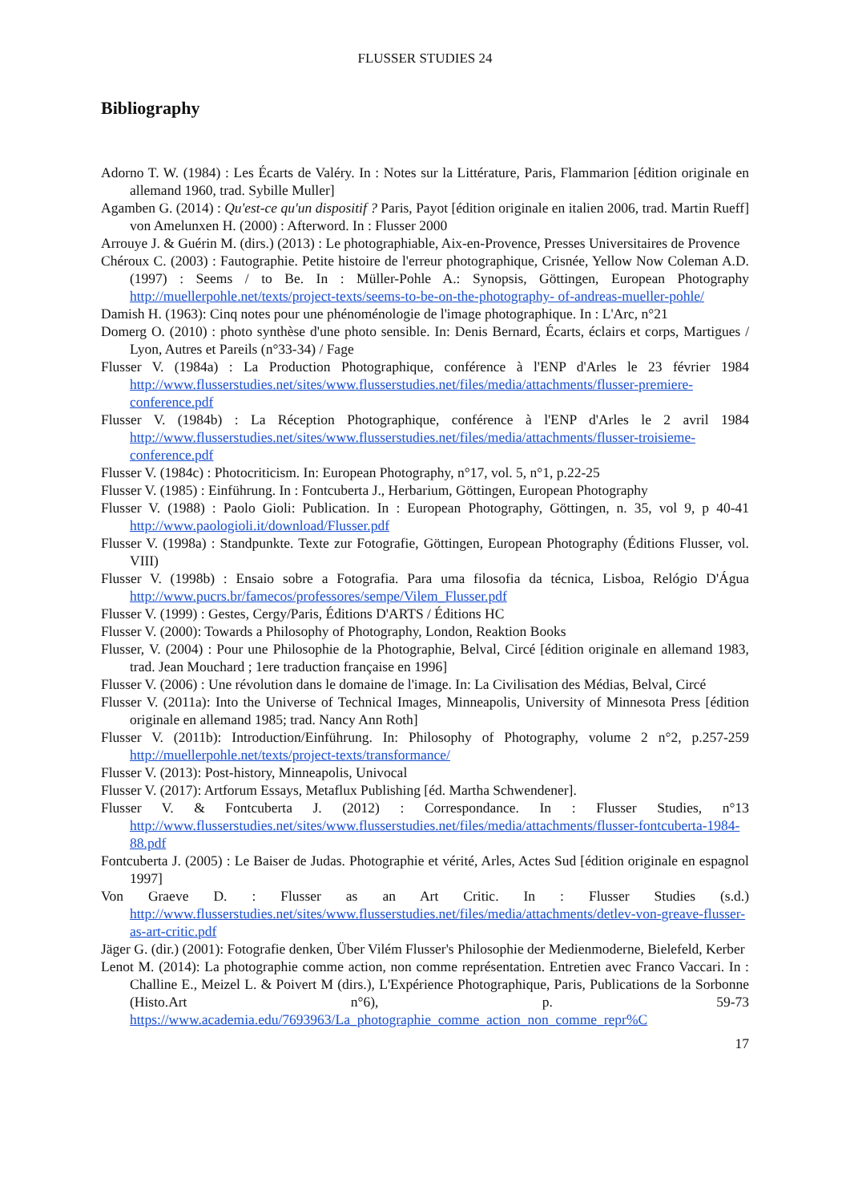FLUSSER STUDIES 24
Bibliography
Adorno T. W. (1984) : Les Écarts de Valéry. In : Notes sur la Littérature, Paris, Flammarion [édition originale en allemand 1960, trad. Sybille Muller]
Agamben G. (2014) : Qu'est-ce qu'un dispositif ? Paris, Payot [édition originale en italien 2006, trad. Martin Rueff] von Amelunxen H. (2000) : Afterword. In : Flusser 2000
Arrouye J. & Guérin M. (dirs.) (2013) : Le photographiable, Aix-en-Provence, Presses Universitaires de Provence
Chéroux C. (2003) : Fautographie. Petite histoire de l'erreur photographique, Crisnée, Yellow Now Coleman A.D. (1997) : Seems / to Be. In : Müller-Pohle A.: Synopsis, Göttingen, European Photography http://muellerpohle.net/texts/project-texts/seems-to-be-on-the-photography- of-andreas-mueller-pohle/
Damish H. (1963): Cinq notes pour une phénoménologie de l'image photographique. In : L'Arc, n°21
Domerg O. (2010) : photo synthèse d'une photo sensible. In: Denis Bernard, Écarts, éclairs et corps, Martigues / Lyon, Autres et Pareils (n°33-34) / Fage
Flusser V. (1984a) : La Production Photographique, conférence à l'ENP d'Arles le 23 février 1984 http://www.flusserstudies.net/sites/www.flusserstudies.net/files/media/attachments/flusser-premiere-conference.pdf
Flusser V. (1984b) : La Réception Photographique, conférence à l'ENP d'Arles le 2 avril 1984 http://www.flusserstudies.net/sites/www.flusserstudies.net/files/media/attachments/flusser-troisieme-conference.pdf
Flusser V. (1984c) : Photocriticism. In: European Photography, n°17, vol. 5, n°1, p.22-25
Flusser V. (1985) : Einführung. In : Fontcuberta J., Herbarium, Göttingen, European Photography
Flusser V. (1988) : Paolo Gioli: Publication. In : European Photography, Göttingen, n. 35, vol 9, p 40-41 http://www.paologioli.it/download/Flusser.pdf
Flusser V. (1998a) : Standpunkte. Texte zur Fotografie, Göttingen, European Photography (Éditions Flusser, vol. VIII)
Flusser V. (1998b) : Ensaio sobre a Fotografia. Para uma filosofia da técnica, Lisboa, Relógio D'Água http://www.pucrs.br/famecos/professores/sempe/Vilem_Flusser.pdf
Flusser V. (1999) : Gestes, Cergy/Paris, Éditions D'ARTS / Éditions HC
Flusser V. (2000): Towards a Philosophy of Photography, London, Reaktion Books
Flusser, V. (2004) : Pour une Philosophie de la Photographie, Belval, Circé [édition originale en allemand 1983, trad. Jean Mouchard ; 1ere traduction française en 1996]
Flusser V. (2006) : Une révolution dans le domaine de l'image. In: La Civilisation des Médias, Belval, Circé
Flusser V. (2011a): Into the Universe of Technical Images, Minneapolis, University of Minnesota Press [édition originale en allemand 1985; trad. Nancy Ann Roth]
Flusser V. (2011b): Introduction/Einführung. In: Philosophy of Photography, volume 2 n°2, p.257-259 http://muellerpohle.net/texts/project-texts/transformance/
Flusser V. (2013): Post-history, Minneapolis, Univocal
Flusser V. (2017): Artforum Essays, Metaflux Publishing [éd. Martha Schwendener].
Flusser V. & Fontcuberta J. (2012) : Correspondance. In : Flusser Studies, n°13 http://www.flusserstudies.net/sites/www.flusserstudies.net/files/media/attachments/flusser-fontcuberta-1984-88.pdf
Fontcuberta J. (2005) : Le Baiser de Judas. Photographie et vérité, Arles, Actes Sud [édition originale en espagnol 1997]
Von Graeve D. : Flusser as an Art Critic. In : Flusser Studies (s.d.) http://www.flusserstudies.net/sites/www.flusserstudies.net/files/media/attachments/detlev-von-greave-flusser-as-art-critic.pdf
Jäger G. (dir.) (2001): Fotografie denken, Über Vilém Flusser's Philosophie der Medienmoderne, Bielefeld, Kerber
Lenot M. (2014): La photographie comme action, non comme représentation. Entretien avec Franco Vaccari. In : Challine E., Meizel L. & Poivert M (dirs.), L'Expérience Photographique, Paris, Publications de la Sorbonne (Histo.Art n°6), p. 59-73 https://www.academia.edu/7693963/La_photographie_comme_action_non_comme_repr%C
17